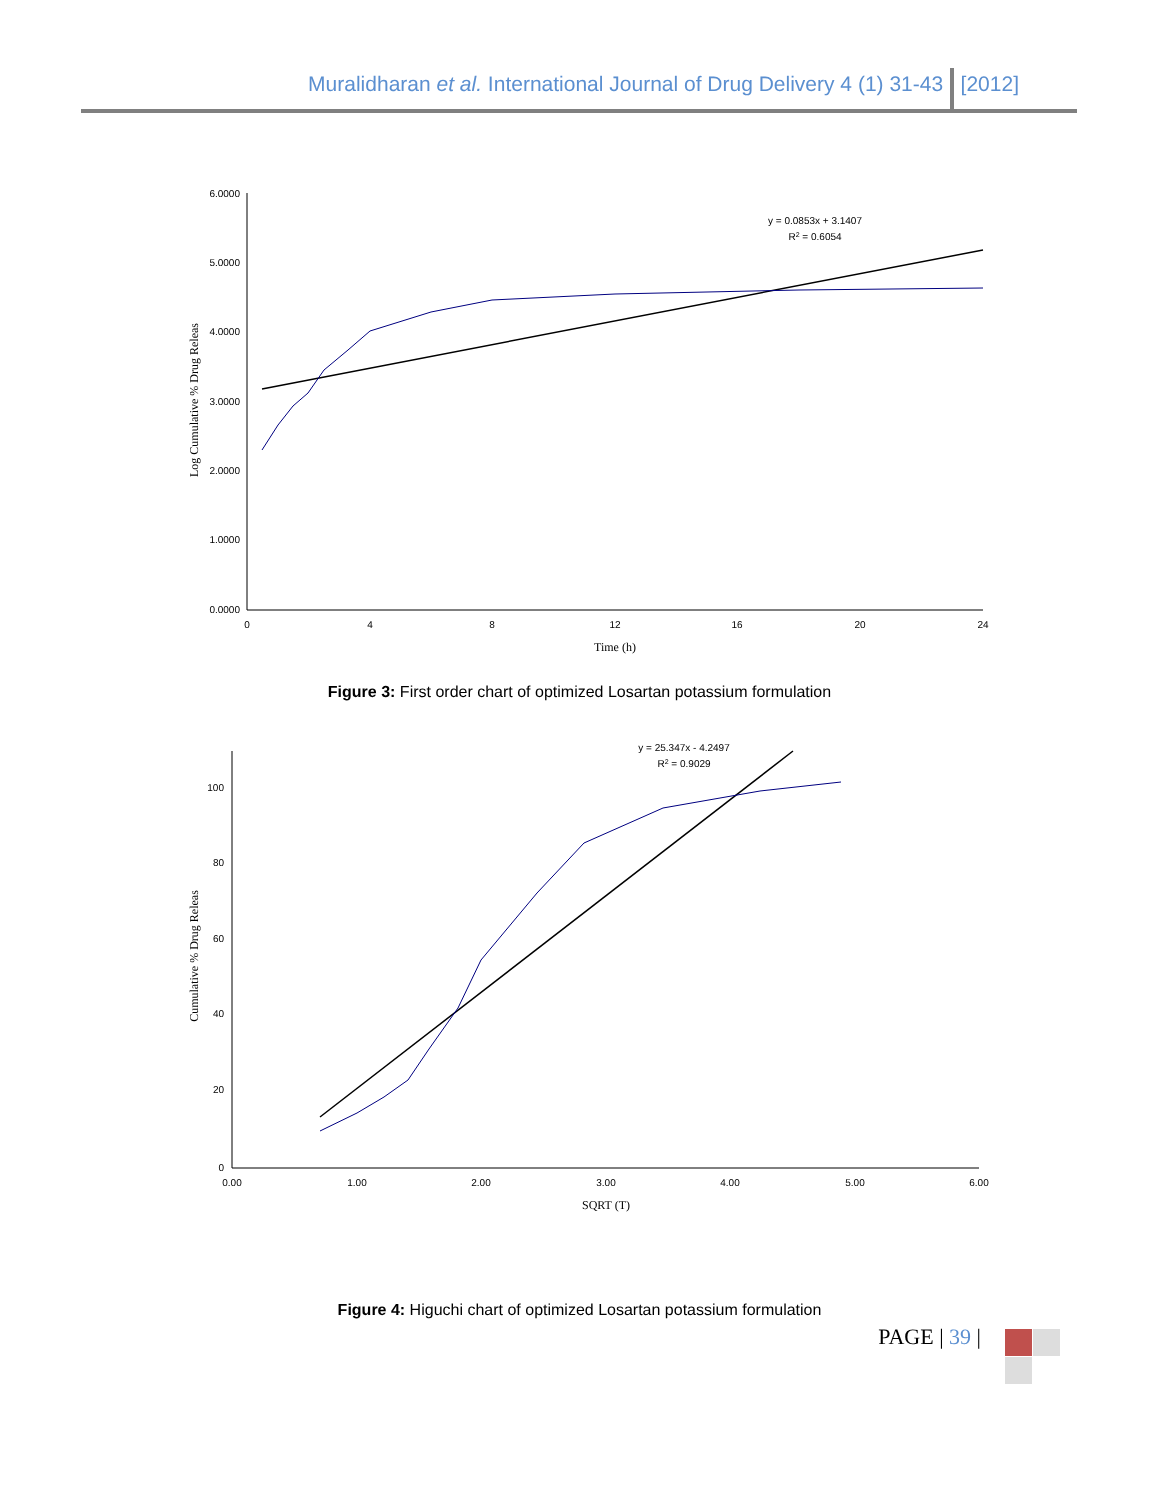Muralidharan et al. International Journal of Drug Delivery 4 (1) 31-43 [2012]
6.0000
5.0000
4.0000
3.0000
2.0000
1.0000
0.0000
0
4
8
12
16
20
24
Time (h)
Log Cumulative % Drug Releas
y = 0.0853x + 3.1407
R2 = 0.6054
Figure 3: First order chart of optimized Losartan potassium formulation
100
80
60
40
20
0
0.00
1.00
2.00
3.00
4.00
5.00
6.00
SQRT (T)
Cumulative % Drug Releas
y = 25.347x - 4.2497
R2 = 0.9029
Figure 4: Higuchi chart of optimized Losartan potassium formulation
PAGE | 39 |